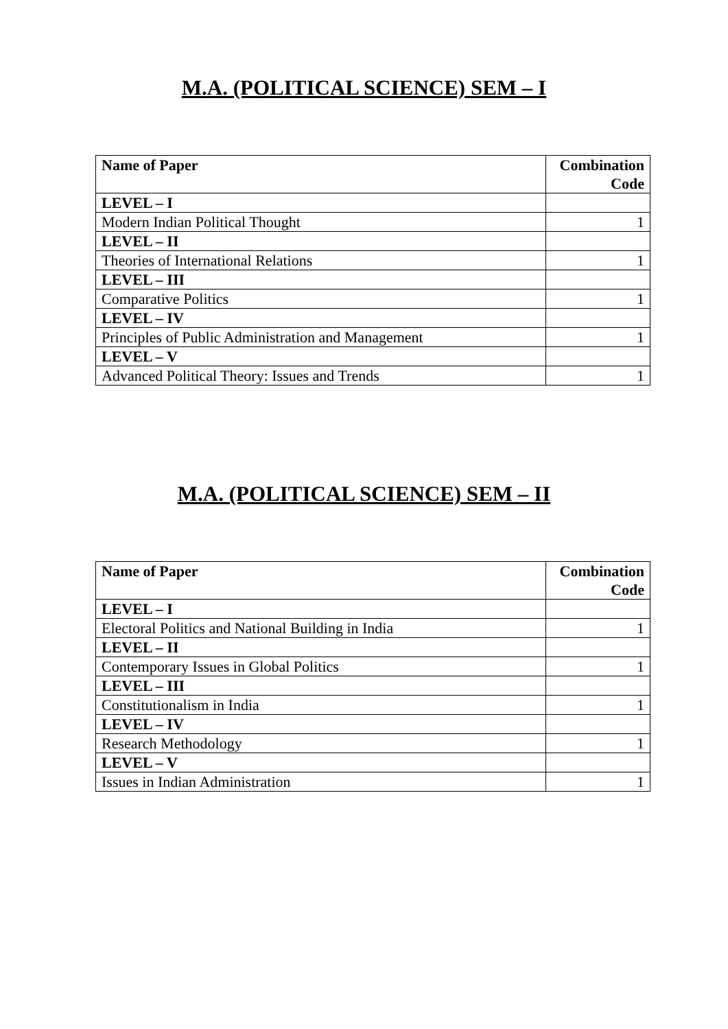M.A. (POLITICAL SCIENCE) SEM – I
| Name of Paper | Combination Code |
| --- | --- |
| LEVEL – I | |
| Modern Indian Political Thought | 1 |
| LEVEL – II | |
| Theories of International Relations | 1 |
| LEVEL – III | |
| Comparative Politics | 1 |
| LEVEL – IV | |
| Principles of Public Administration and Management | 1 |
| LEVEL – V | |
| Advanced Political Theory: Issues and Trends | 1 |
M.A. (POLITICAL SCIENCE) SEM – II
| Name of Paper | Combination Code |
| --- | --- |
| LEVEL – I | |
| Electoral Politics and National Building in India | 1 |
| LEVEL – II | |
| Contemporary Issues in Global Politics | 1 |
| LEVEL – III | |
| Constitutionalism in India | 1 |
| LEVEL – IV | |
| Research Methodology | 1 |
| LEVEL – V | |
| Issues in Indian Administration | 1 |